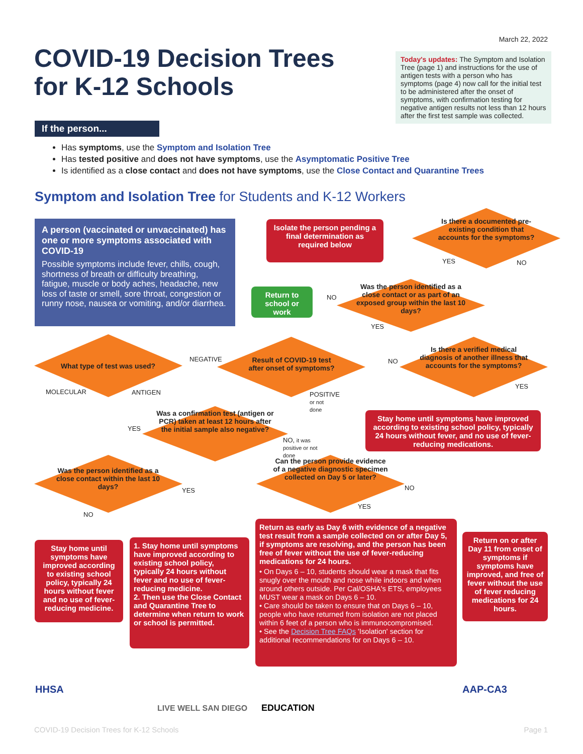March 22, 2022
COVID-19 Decision Trees
for K-12 Schools
Today's updates: The Symptom and Isolation Tree (page 1) and instructions for the use of antigen tests with a person who has symptoms (page 4) now call for the initial test to be administered after the onset of symptoms, with confirmation testing for negative antigen results not less than 12 hours after the first test sample was collected.
If the person...
Has symptoms, use the Symptom and Isolation Tree
Has tested positive and does not have symptoms, use the Asymptomatic Positive Tree
Is identified as a close contact and does not have symptoms, use the Close Contact and Quarantine Trees
Symptom and Isolation Tree for Students and K-12 Workers
A person (vaccinated or unvaccinated) has one or more symptoms associated with COVID-19
Possible symptoms include fever, chills, cough, shortness of breath or difficulty breathing, fatigue, muscle or body aches, headache, new loss of taste or smell, sore throat, congestion or runny nose, nausea or vomiting, and/or diarrhea.
Isolate the person pending a final determination as required below
Is there a documented pre-existing condition that accounts for the symptoms?
YES NO
Return to school or work
NO
Was the person identified as a close contact or as part of an exposed group within the last 10 days?
YES
What type of test was used?
NEGATIVE
Result of COVID-19 test after onset of symptoms?
NO
Is there a verified medical diagnosis of another illness that accounts for the symptoms?
YES
MOLECULAR ANTIGEN
POSITIVE
or not
done
Stay home until symptoms have improved according to existing school policy, typically 24 hours without fever, and no use of fever-reducing medications.
Was a confirmation test (antigen or PCR) taken at least 12 hours after the initial sample also negative?
YES
NO, it was
positive or not
done
Can the person provide evidence of a negative diagnostic specimen collected on Day 5 or later?
NO
YES
Was the person identified as a close contact within the last 10 days?
YES
NO
Stay home until symptoms have improved according to existing school policy, typically 24 hours without fever and no use of fever-reducing medicine.
1. Stay home until symptoms have improved according to existing school policy, typically 24 hours without fever and no use of fever-reducing medicine.
2. Then use the Close Contact and Quarantine Tree to determine when return to work or school is permitted.
Return as early as Day 6 with evidence of a negative test result from a sample collected on or after Day 5, if symptoms are resolving, and the person has been free of fever without the use of fever-reducing medications for 24 hours.
• On Days 6 – 10, students should wear a mask that fits snugly over the mouth and nose while indoors and when around others outside. Per Cal/OSHA's ETS, employees MUST wear a mask on Days 6 – 10.
• Care should be taken to ensure that on Days 6 – 10, people who have returned from isolation are not placed within 6 feet of a person who is immunocompromised.
• See the Decision Tree FAQs 'Isolation' section for additional recommendations for on Days 6 – 10.
Return on or after Day 11 from onset of symptoms if symptoms have improved, and free of fever without the use of fever reducing medications for 24 hours.
HHSA
LIVE WELL SAN DIEGO EDUCATION
AAP-CA3
COVID-19 Decision Trees for K-12 Schools
Page 1